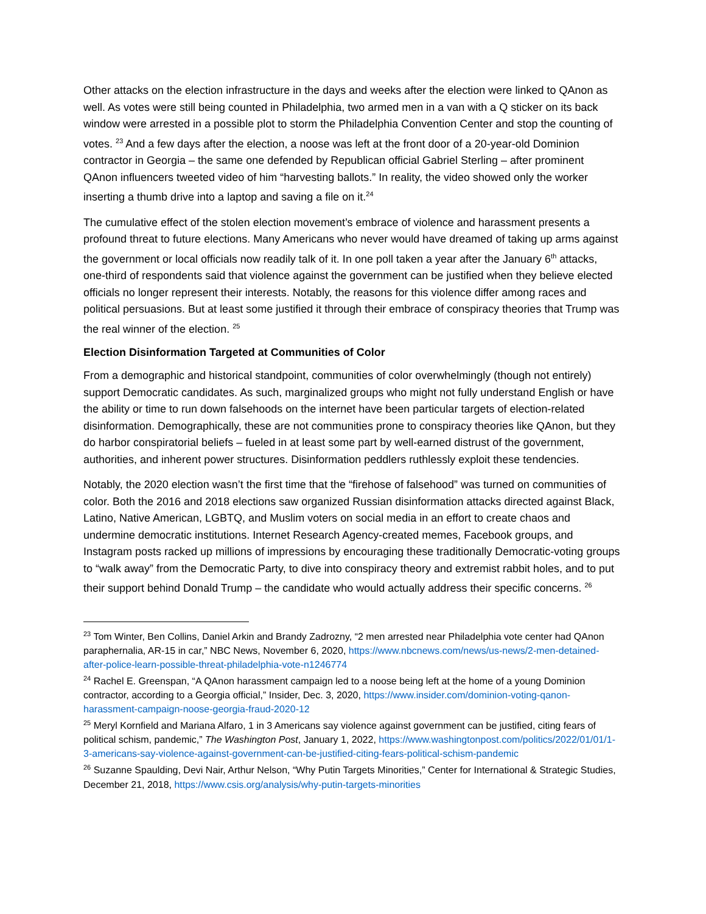Other attacks on the election infrastructure in the days and weeks after the election were linked to QAnon as well. As votes were still being counted in Philadelphia, two armed men in a van with a Q sticker on its back window were arrested in a possible plot to storm the Philadelphia Convention Center and stop the counting of votes. <sup>23</sup> And a few days after the election, a noose was left at the front door of a 20-year-old Dominion contractor in Georgia – the same one defended by Republican official Gabriel Sterling – after prominent QAnon influencers tweeted video of him “harvesting ballots.” In reality, the video showed only the worker inserting a thumb drive into a laptop and saving a file on it.<sup>24</sup>
The cumulative effect of the stolen election movement’s embrace of violence and harassment presents a profound threat to future elections. Many Americans who never would have dreamed of taking up arms against the government or local officials now readily talk of it. In one poll taken a year after the January 6<sup>th</sup> attacks, one-third of respondents said that violence against the government can be justified when they believe elected officials no longer represent their interests. Notably, the reasons for this violence differ among races and political persuasions. But at least some justified it through their embrace of conspiracy theories that Trump was the real winner of the election. <sup>25</sup>
Election Disinformation Targeted at Communities of Color
From a demographic and historical standpoint, communities of color overwhelmingly (though not entirely) support Democratic candidates. As such, marginalized groups who might not fully understand English or have the ability or time to run down falsehoods on the internet have been particular targets of election-related disinformation. Demographically, these are not communities prone to conspiracy theories like QAnon, but they do harbor conspiratorial beliefs – fueled in at least some part by well-earned distrust of the government, authorities, and inherent power structures. Disinformation peddlers ruthlessly exploit these tendencies.
Notably, the 2020 election wasn’t the first time that the “firehose of falsehood” was turned on communities of color. Both the 2016 and 2018 elections saw organized Russian disinformation attacks directed against Black, Latino, Native American, LGBTQ, and Muslim voters on social media in an effort to create chaos and undermine democratic institutions. Internet Research Agency-created memes, Facebook groups, and Instagram posts racked up millions of impressions by encouraging these traditionally Democratic-voting groups to “walk away” from the Democratic Party, to dive into conspiracy theory and extremist rabbit holes, and to put their support behind Donald Trump – the candidate who would actually address their specific concerns. <sup>26</sup>
<sup>23</sup> Tom Winter, Ben Collins, Daniel Arkin and Brandy Zadrozny, “2 men arrested near Philadelphia vote center had QAnon paraphernalia, AR-15 in car,” NBC News, November 6, 2020, https://www.nbcnews.com/news/us-news/2-men-detained-after-police-learn-possible-threat-philadelphia-vote-n1246774
<sup>24</sup> Rachel E. Greenspan, “A QAnon harassment campaign led to a noose being left at the home of a young Dominion contractor, according to a Georgia official,” Insider, Dec. 3, 2020, https://www.insider.com/dominion-voting-qanon-harassment-campaign-noose-georgia-fraud-2020-12
<sup>25</sup> Meryl Kornfield and Mariana Alfaro, 1 in 3 Americans say violence against government can be justified, citing fears of political schism, pandemic,” The Washington Post, January 1, 2022, https://www.washingtonpost.com/politics/2022/01/01/1-3-americans-say-violence-against-government-can-be-justified-citing-fears-political-schism-pandemic
<sup>26</sup> Suzanne Spaulding, Devi Nair, Arthur Nelson, “Why Putin Targets Minorities,” Center for International & Strategic Studies, December 21, 2018, https://www.csis.org/analysis/why-putin-targets-minorities